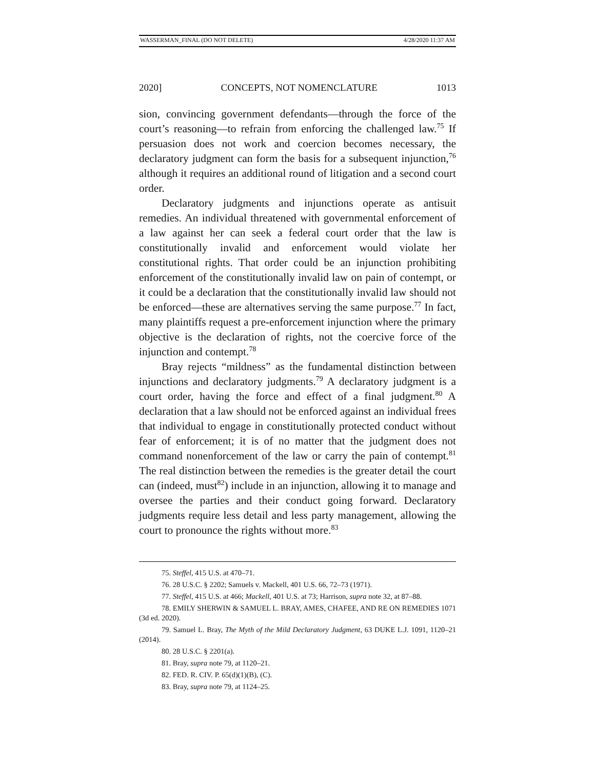WASSERMAN_FINAL (DO NOT DELETE) 4/28/2020 11:37 AM
2020] CONCEPTS, NOT NOMENCLATURE 1013
sion, convincing government defendants—through the force of the court’s reasoning—to refrain from enforcing the challenged law.<sup>75</sup> If persuasion does not work and coercion becomes necessary, the declaratory judgment can form the basis for a subsequent injunction,<sup>76</sup> although it requires an additional round of litigation and a second court order.
Declaratory judgments and injunctions operate as antisuit remedies. An individual threatened with governmental enforcement of a law against her can seek a federal court order that the law is constitutionally invalid and enforcement would violate her constitutional rights. That order could be an injunction prohibiting enforcement of the constitutionally invalid law on pain of contempt, or it could be a declaration that the constitutionally invalid law should not be enforced—these are alternatives serving the same purpose.<sup>77</sup> In fact, many plaintiffs request a pre-enforcement injunction where the primary objective is the declaration of rights, not the coercive force of the injunction and contempt.<sup>78</sup>
Bray rejects “mildness” as the fundamental distinction between injunctions and declaratory judgments.<sup>79</sup> A declaratory judgment is a court order, having the force and effect of a final judgment.<sup>80</sup> A declaration that a law should not be enforced against an individual frees that individual to engage in constitutionally protected conduct without fear of enforcement; it is of no matter that the judgment does not command nonenforcement of the law or carry the pain of contempt.<sup>81</sup> The real distinction between the remedies is the greater detail the court can (indeed, must<sup>82</sup>) include in an injunction, allowing it to manage and oversee the parties and their conduct going forward. Declaratory judgments require less detail and less party management, allowing the court to pronounce the rights without more.<sup>83</sup>
75. Steffel, 415 U.S. at 470–71.
76. 28 U.S.C. § 2202; Samuels v. Mackell, 401 U.S. 66, 72–73 (1971).
77. Steffel, 415 U.S. at 466; Mackell, 401 U.S. at 73; Harrison, supra note 32, at 87–88.
78. EMILY SHERWIN & SAMUEL L. BRAY, AMES, CHAFEE, AND RE ON REMEDIES 1071 (3d ed. 2020).
79. Samuel L. Bray, The Myth of the Mild Declaratory Judgment, 63 DUKE L.J. 1091, 1120–21 (2014).
80. 28 U.S.C. § 2201(a).
81. Bray, supra note 79, at 1120–21.
82. FED. R. CIV. P. 65(d)(1)(B), (C).
83. Bray, supra note 79, at 1124–25.